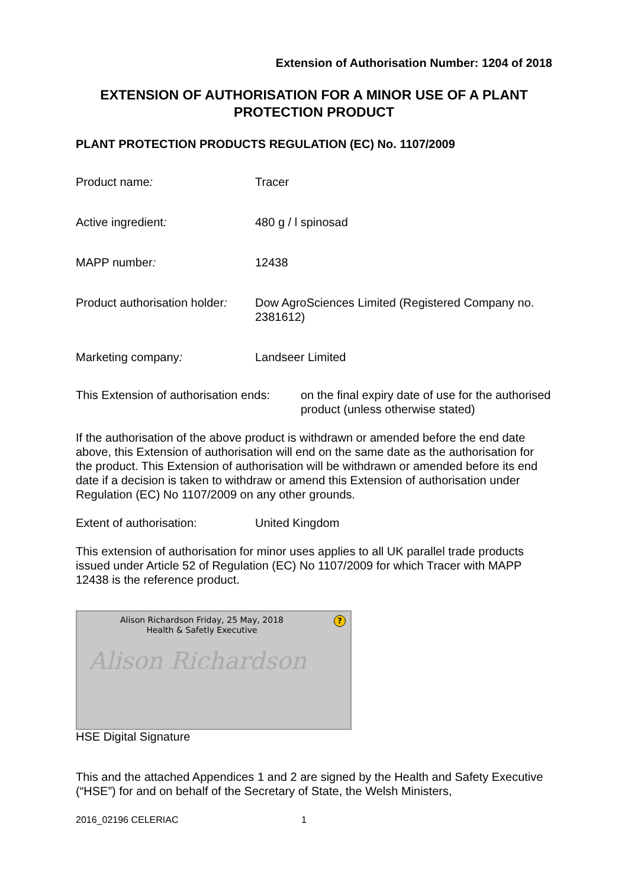Extension of Authorisation Number: 1204 of 2018
EXTENSION OF AUTHORISATION FOR A MINOR USE OF A PLANT PROTECTION PRODUCT
PLANT PROTECTION PRODUCTS REGULATION (EC) No. 1107/2009
Product name: Tracer
Active ingredient: 480 g / l spinosad
MAPP number: 12438
Product authorisation holder:
Dow AgroSciences Limited (Registered Company no. 2381612)
Marketing company: Landseer Limited
This Extension of authorisation ends:
on the final expiry date of use for the authorised product (unless otherwise stated)
If the authorisation of the above product is withdrawn or amended before the end date above, this Extension of authorisation will end on the same date as the authorisation for the product. This Extension of authorisation will be withdrawn or amended before its end date if a decision is taken to withdraw or amend this Extension of authorisation under Regulation (EC) No 1107/2009 on any other grounds.
Extent of authorisation: United Kingdom
This extension of authorisation for minor uses applies to all UK parallel trade products issued under Article 52 of Regulation (EC) No 1107/2009 for which Tracer with MAPP 12438 is the reference product.
Alison Richardson Friday, 25 May, 2018
Health & Safetly Executive
?
Alison Richardson
HSE Digital Signature
This and the attached Appendices 1 and 2 are signed by the Health and Safety Executive (“HSE”) for and on behalf of the Secretary of State, the Welsh Ministers,
2016_02196 CELERIAC 1